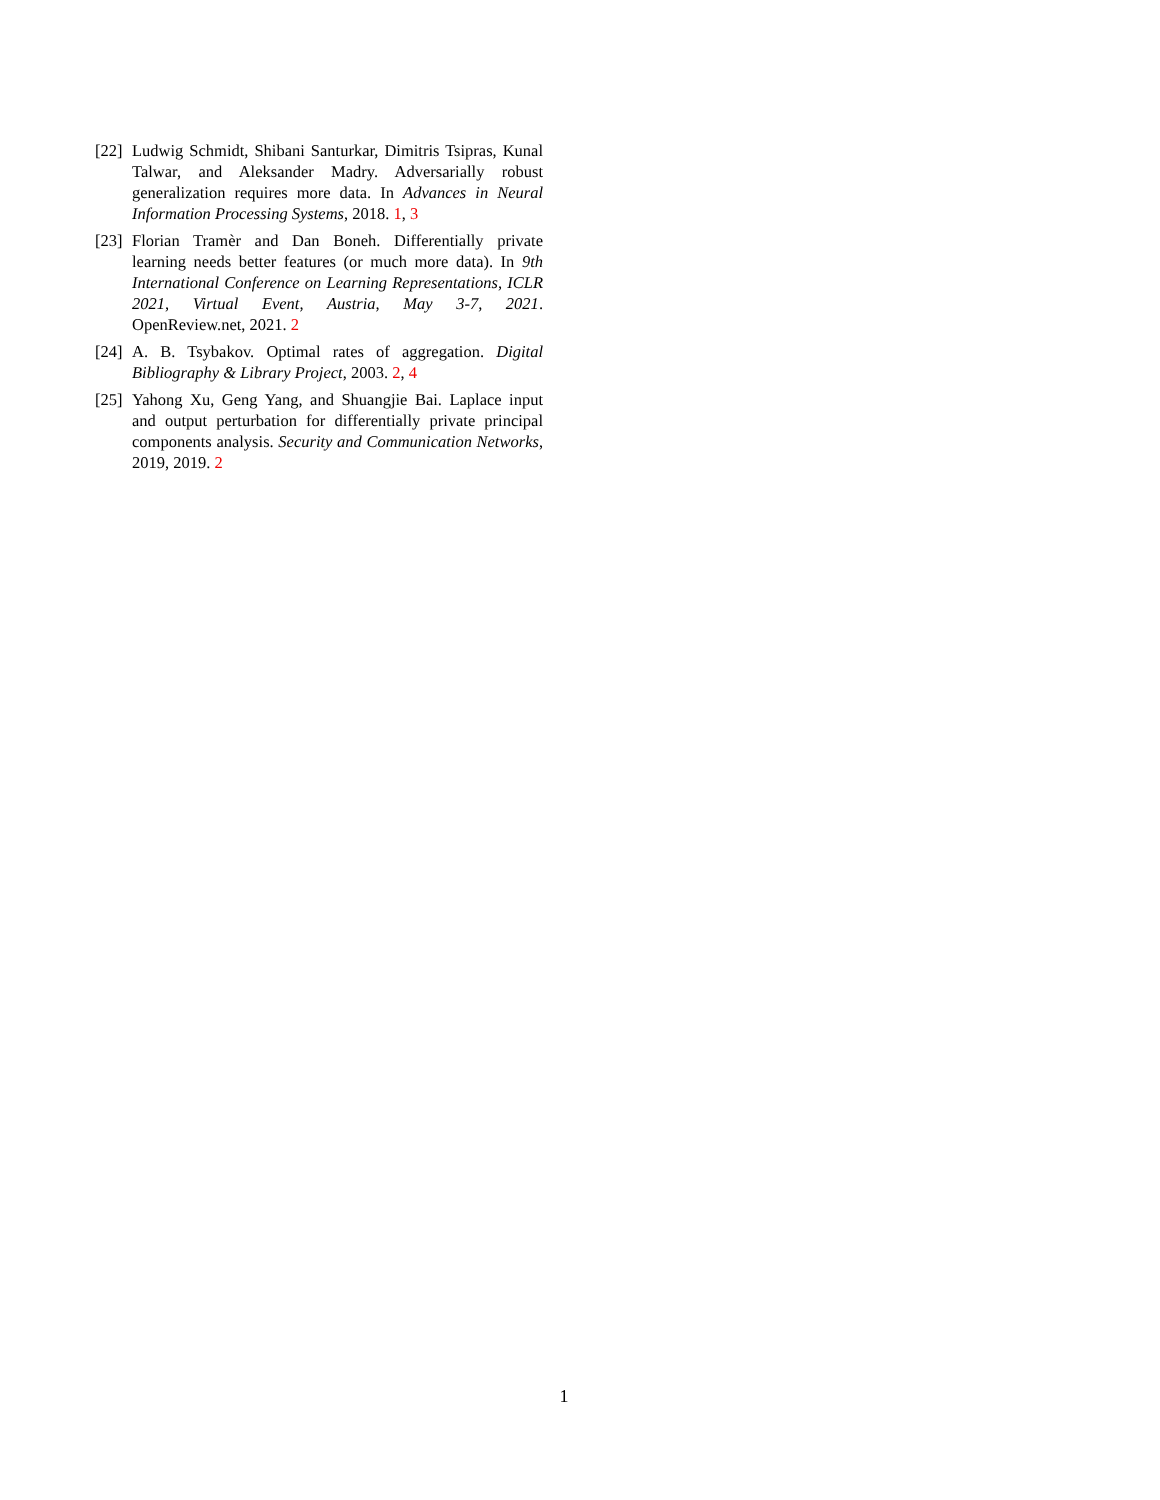[22] Ludwig Schmidt, Shibani Santurkar, Dimitris Tsipras, Kunal Talwar, and Aleksander Madry. Adversarially robust generalization requires more data. In Advances in Neural Information Processing Systems, 2018. 1, 3
[23] Florian Tramèr and Dan Boneh. Differentially private learning needs better features (or much more data). In 9th International Conference on Learning Representations, ICLR 2021, Virtual Event, Austria, May 3-7, 2021. OpenReview.net, 2021. 2
[24] A. B. Tsybakov. Optimal rates of aggregation. Digital Bibliography & Library Project, 2003. 2, 4
[25] Yahong Xu, Geng Yang, and Shuangjie Bai. Laplace input and output perturbation for differentially private principal components analysis. Security and Communication Networks, 2019, 2019. 2
1